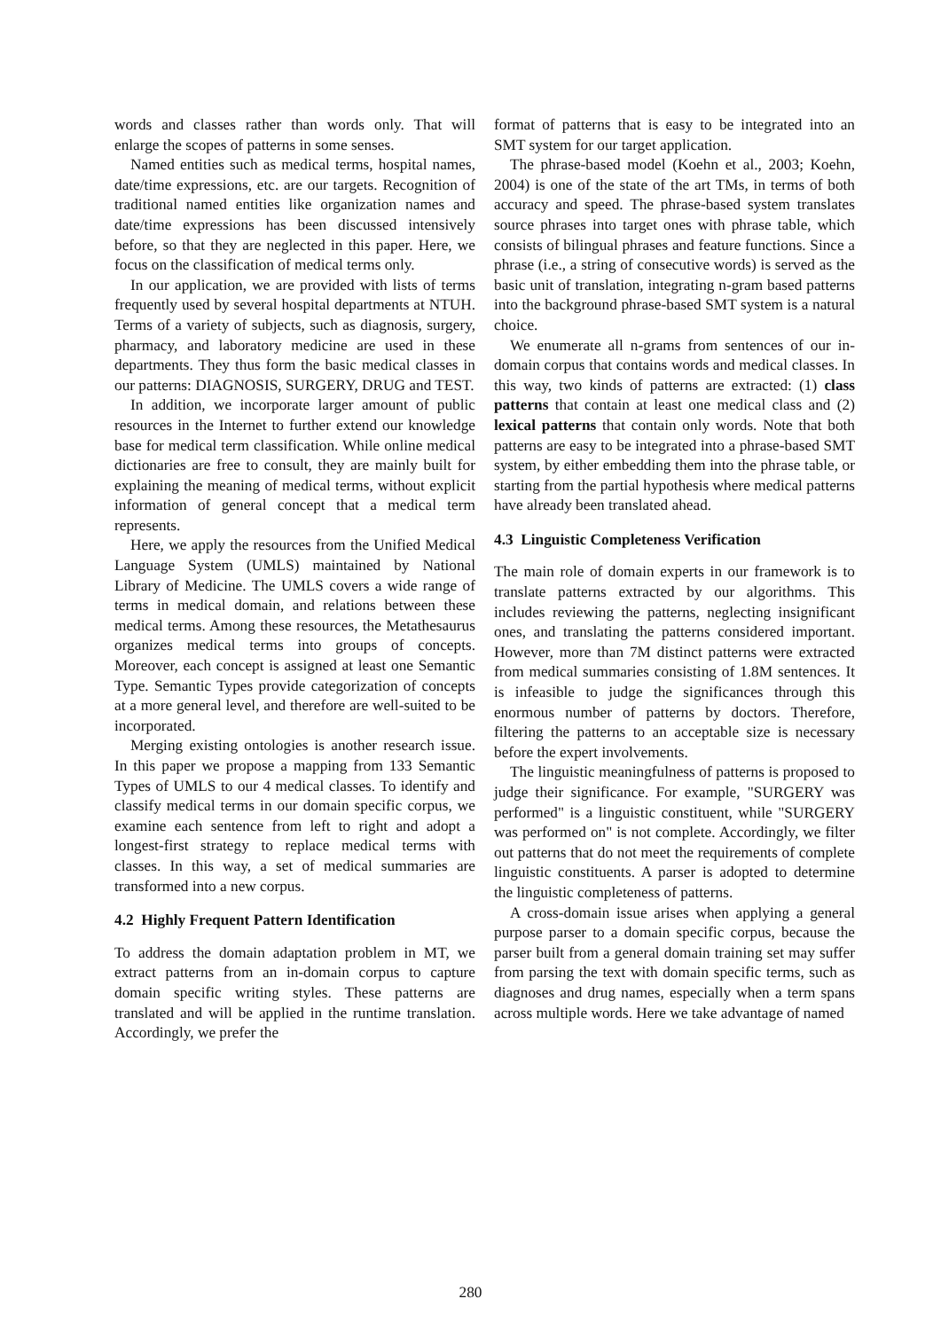words and classes rather than words only. That will enlarge the scopes of patterns in some senses.
Named entities such as medical terms, hospital names, date/time expressions, etc. are our targets. Recognition of traditional named entities like organization names and date/time expressions has been discussed intensively before, so that they are neglected in this paper. Here, we focus on the classification of medical terms only.
In our application, we are provided with lists of terms frequently used by several hospital departments at NTUH. Terms of a variety of subjects, such as diagnosis, surgery, pharmacy, and laboratory medicine are used in these departments. They thus form the basic medical classes in our patterns: DIAGNOSIS, SURGERY, DRUG and TEST.
In addition, we incorporate larger amount of public resources in the Internet to further extend our knowledge base for medical term classification. While online medical dictionaries are free to consult, they are mainly built for explaining the meaning of medical terms, without explicit information of general concept that a medical term represents.
Here, we apply the resources from the Unified Medical Language System (UMLS) maintained by National Library of Medicine. The UMLS covers a wide range of terms in medical domain, and relations between these medical terms. Among these resources, the Metathesaurus organizes medical terms into groups of concepts. Moreover, each concept is assigned at least one Semantic Type. Semantic Types provide categorization of concepts at a more general level, and therefore are well-suited to be incorporated.
Merging existing ontologies is another research issue. In this paper we propose a mapping from 133 Semantic Types of UMLS to our 4 medical classes. To identify and classify medical terms in our domain specific corpus, we examine each sentence from left to right and adopt a longest-first strategy to replace medical terms with classes. In this way, a set of medical summaries are transformed into a new corpus.
4.2 Highly Frequent Pattern Identification
To address the domain adaptation problem in MT, we extract patterns from an in-domain corpus to capture domain specific writing styles. These patterns are translated and will be applied in the runtime translation. Accordingly, we prefer the
format of patterns that is easy to be integrated into an SMT system for our target application.
The phrase-based model (Koehn et al., 2003; Koehn, 2004) is one of the state of the art TMs, in terms of both accuracy and speed. The phrase-based system translates source phrases into target ones with phrase table, which consists of bilingual phrases and feature functions. Since a phrase (i.e., a string of consecutive words) is served as the basic unit of translation, integrating n-gram based patterns into the background phrase-based SMT system is a natural choice.
We enumerate all n-grams from sentences of our in-domain corpus that contains words and medical classes. In this way, two kinds of patterns are extracted: (1) class patterns that contain at least one medical class and (2) lexical patterns that contain only words. Note that both patterns are easy to be integrated into a phrase-based SMT system, by either embedding them into the phrase table, or starting from the partial hypothesis where medical patterns have already been translated ahead.
4.3 Linguistic Completeness Verification
The main role of domain experts in our framework is to translate patterns extracted by our algorithms. This includes reviewing the patterns, neglecting insignificant ones, and translating the patterns considered important. However, more than 7M distinct patterns were extracted from medical summaries consisting of 1.8M sentences. It is infeasible to judge the significances through this enormous number of patterns by doctors. Therefore, filtering the patterns to an acceptable size is necessary before the expert involvements.
The linguistic meaningfulness of patterns is proposed to judge their significance. For example, "SURGERY was performed" is a linguistic constituent, while "SURGERY was performed on" is not complete. Accordingly, we filter out patterns that do not meet the requirements of complete linguistic constituents. A parser is adopted to determine the linguistic completeness of patterns.
A cross-domain issue arises when applying a general purpose parser to a domain specific corpus, because the parser built from a general domain training set may suffer from parsing the text with domain specific terms, such as diagnoses and drug names, especially when a term spans across multiple words. Here we take advantage of named
280